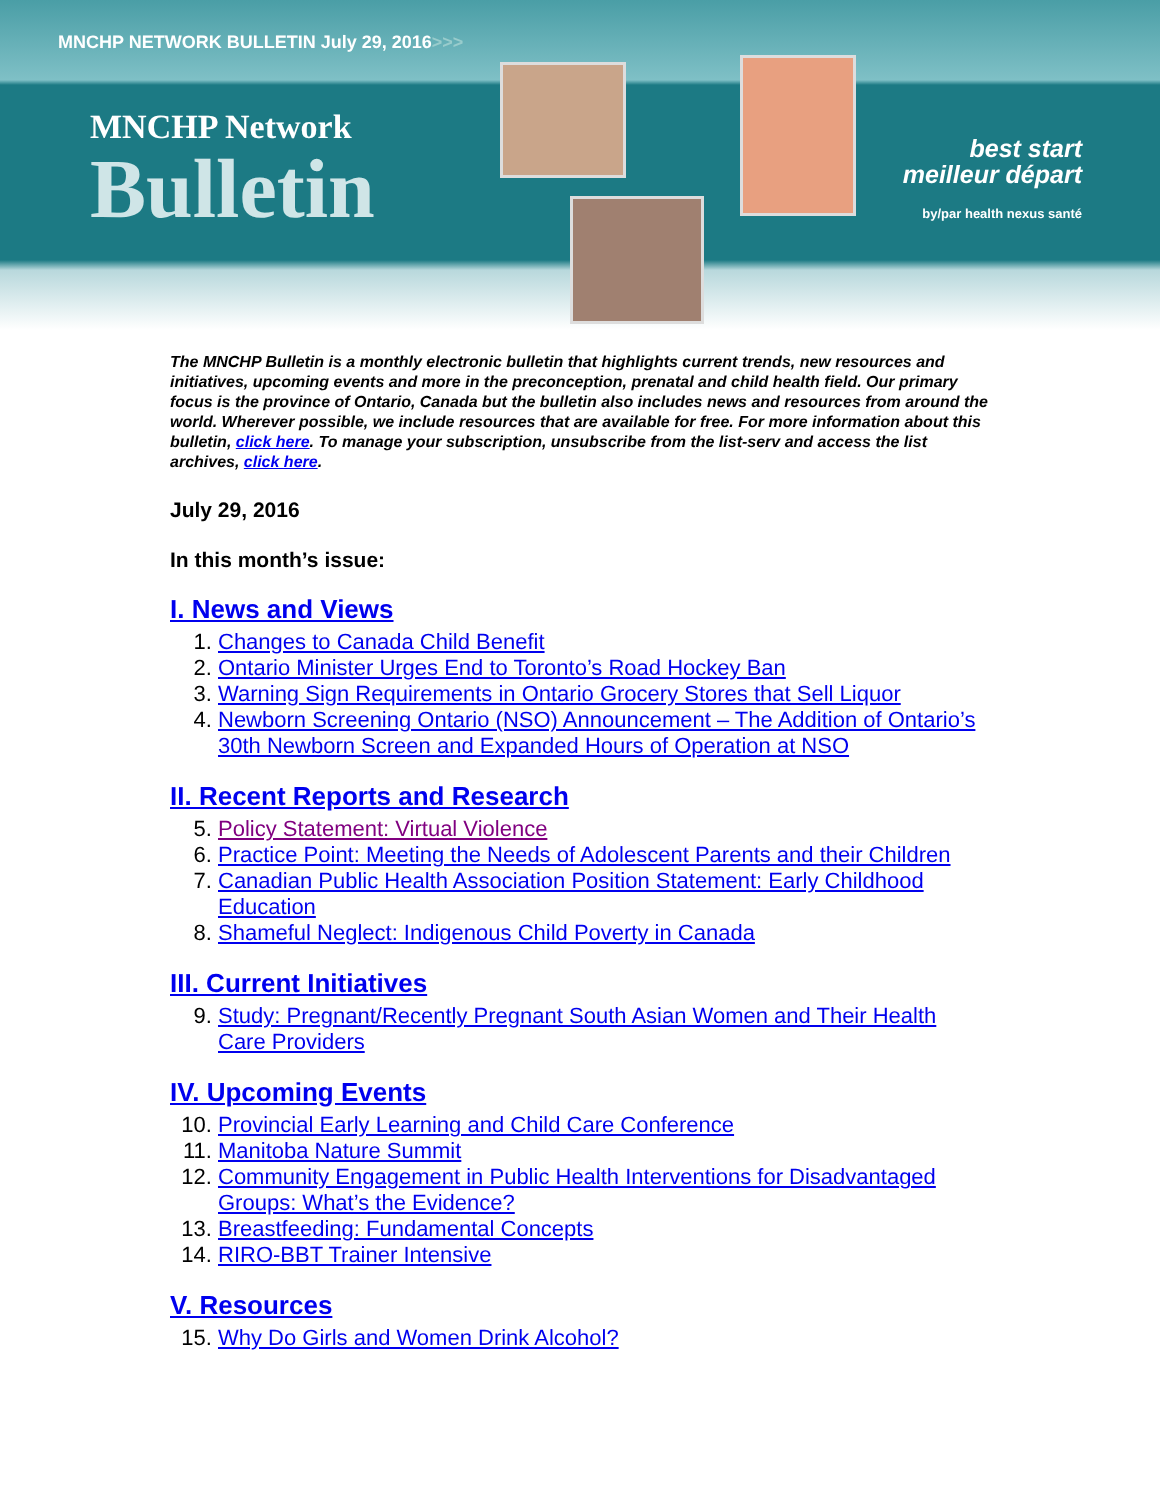MNCHP NETWORK BULLETIN July 29, 2016>>>
MNCHP Network
Bulletin
best start
meilleur départ
by/par health nexus santé
The MNCHP Bulletin is a monthly electronic bulletin that highlights current trends, new resources and initiatives, upcoming events and more in the preconception, prenatal and child health field. Our primary focus is the province of Ontario, Canada but the bulletin also includes news and resources from around the world. Wherever possible, we include resources that are available for free. For more information about this bulletin, click here. To manage your subscription, unsubscribe from the list-serv and access the list archives, click here.
July 29, 2016
In this month’s issue:
I. News and Views
1. Changes to Canada Child Benefit
2. Ontario Minister Urges End to Toronto’s Road Hockey Ban
3. Warning Sign Requirements in Ontario Grocery Stores that Sell Liquor
4. Newborn Screening Ontario (NSO) Announcement – The Addition of Ontario’s 30th Newborn Screen and Expanded Hours of Operation at NSO
II. Recent Reports and Research
5. Policy Statement: Virtual Violence
6. Practice Point: Meeting the Needs of Adolescent Parents and their Children
7. Canadian Public Health Association Position Statement: Early Childhood Education
8. Shameful Neglect: Indigenous Child Poverty in Canada
III. Current Initiatives
9. Study: Pregnant/Recently Pregnant South Asian Women and Their Health Care Providers
IV. Upcoming Events
10. Provincial Early Learning and Child Care Conference
11. Manitoba Nature Summit
12. Community Engagement in Public Health Interventions for Disadvantaged Groups: What’s the Evidence?
13. Breastfeeding: Fundamental Concepts
14. RIRO-BBT Trainer Intensive
V. Resources
15. Why Do Girls and Women Drink Alcohol?